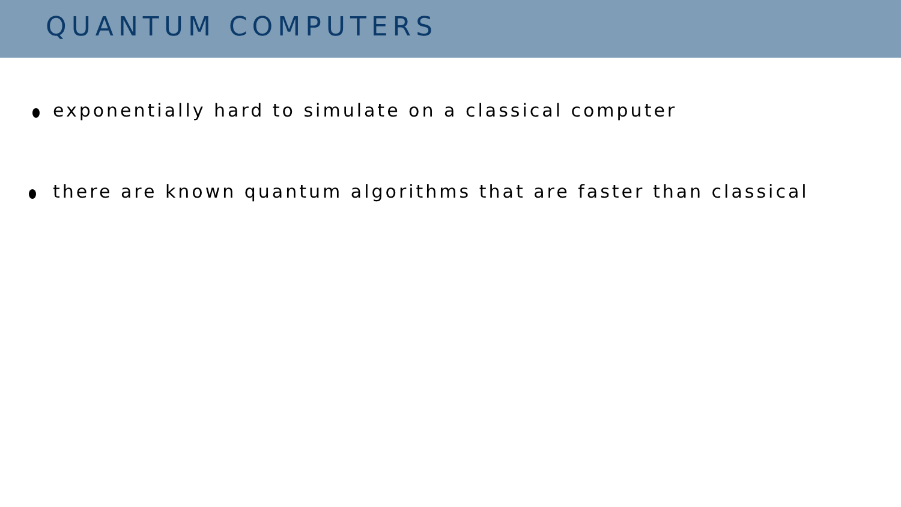QUANTUM COMPUTERS
exponentially hard to simulate on a classical computer
there are known quantum algorithms that are faster than classical